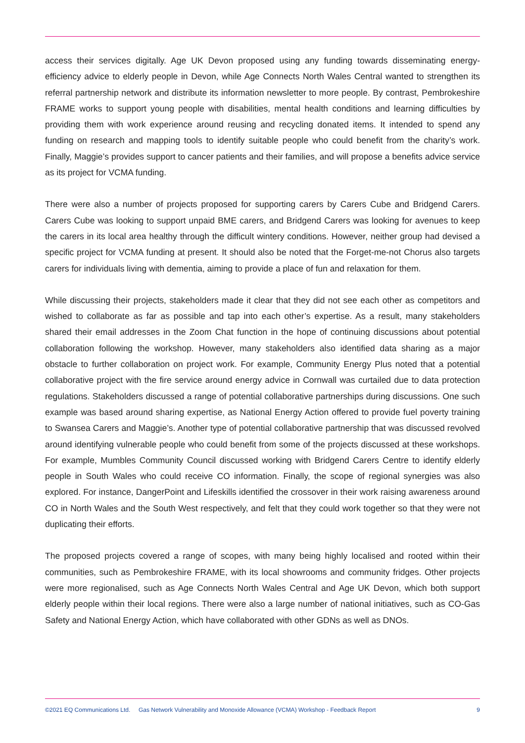access their services digitally. Age UK Devon proposed using any funding towards disseminating energy-efficiency advice to elderly people in Devon, while Age Connects North Wales Central wanted to strengthen its referral partnership network and distribute its information newsletter to more people. By contrast, Pembrokeshire FRAME works to support young people with disabilities, mental health conditions and learning difficulties by providing them with work experience around reusing and recycling donated items. It intended to spend any funding on research and mapping tools to identify suitable people who could benefit from the charity’s work. Finally, Maggie’s provides support to cancer patients and their families, and will propose a benefits advice service as its project for VCMA funding.
There were also a number of projects proposed for supporting carers by Carers Cube and Bridgend Carers. Carers Cube was looking to support unpaid BME carers, and Bridgend Carers was looking for avenues to keep the carers in its local area healthy through the difficult wintery conditions. However, neither group had devised a specific project for VCMA funding at present. It should also be noted that the Forget-me-not Chorus also targets carers for individuals living with dementia, aiming to provide a place of fun and relaxation for them.
While discussing their projects, stakeholders made it clear that they did not see each other as competitors and wished to collaborate as far as possible and tap into each other’s expertise. As a result, many stakeholders shared their email addresses in the Zoom Chat function in the hope of continuing discussions about potential collaboration following the workshop. However, many stakeholders also identified data sharing as a major obstacle to further collaboration on project work. For example, Community Energy Plus noted that a potential collaborative project with the fire service around energy advice in Cornwall was curtailed due to data protection regulations. Stakeholders discussed a range of potential collaborative partnerships during discussions. One such example was based around sharing expertise, as National Energy Action offered to provide fuel poverty training to Swansea Carers and Maggie’s. Another type of potential collaborative partnership that was discussed revolved around identifying vulnerable people who could benefit from some of the projects discussed at these workshops. For example, Mumbles Community Council discussed working with Bridgend Carers Centre to identify elderly people in South Wales who could receive CO information. Finally, the scope of regional synergies was also explored. For instance, DangerPoint and Lifeskills identified the crossover in their work raising awareness around CO in North Wales and the South West respectively, and felt that they could work together so that they were not duplicating their efforts.
The proposed projects covered a range of scopes, with many being highly localised and rooted within their communities, such as Pembrokeshire FRAME, with its local showrooms and community fridges. Other projects were more regionalised, such as Age Connects North Wales Central and Age UK Devon, which both support elderly people within their local regions. There were also a large number of national initiatives, such as CO-Gas Safety and National Energy Action, which have collaborated with other GDNs as well as DNOs.
©2021 EQ Communications Ltd. Gas Network Vulnerability and Monoxide Allowance (VCMA) Workshop - Feedback Report 9